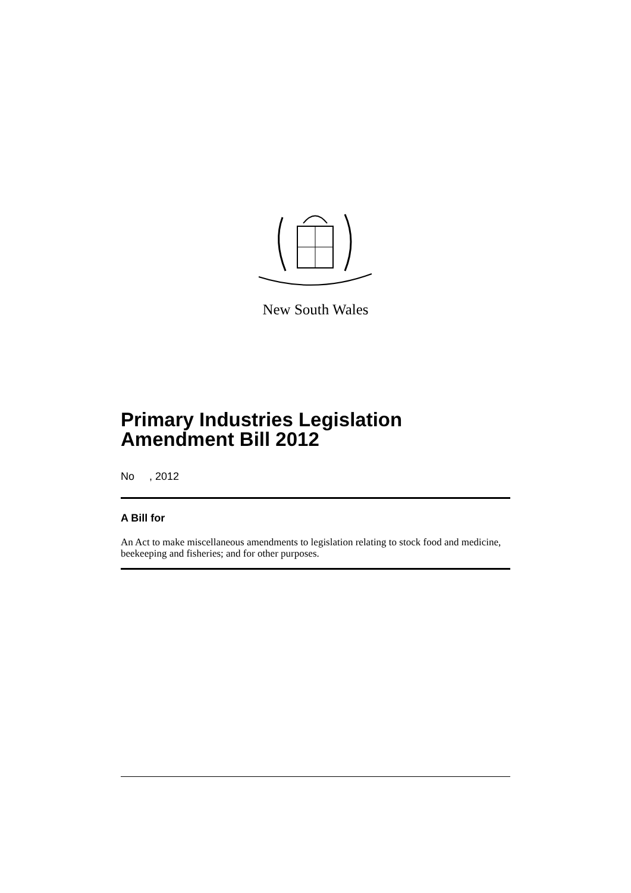New South Wales
Primary Industries Legislation
Amendment Bill 2012
No , 2012
A Bill for
An Act to make miscellaneous amendments to legislation relating to stock food and medicine, beekeeping and fisheries; and for other purposes.